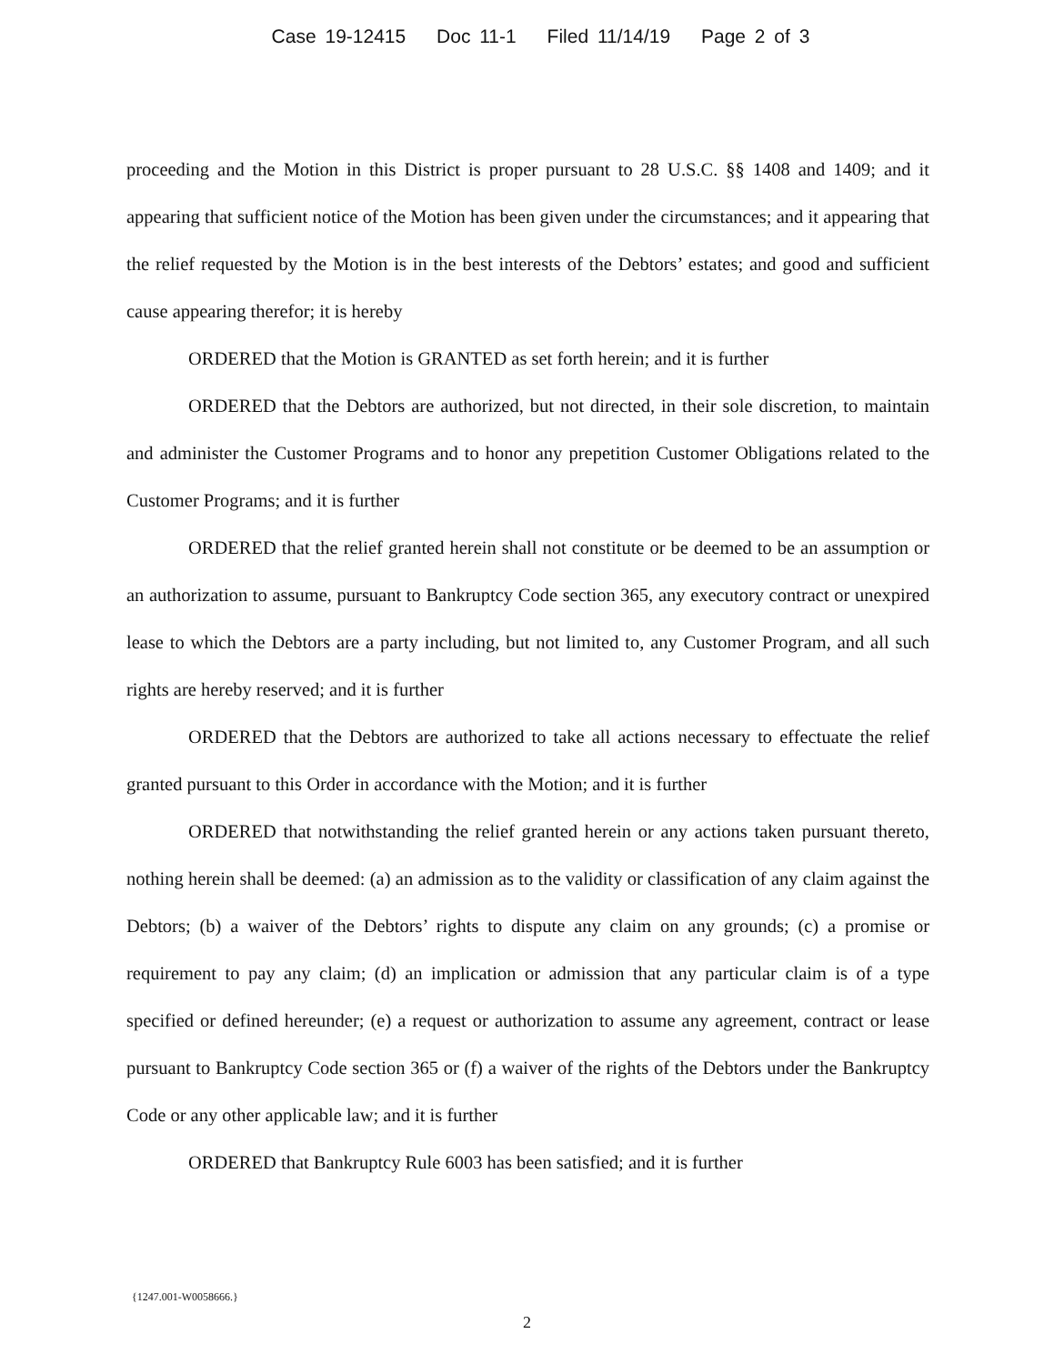Case 19-12415 Doc 11-1 Filed 11/14/19 Page 2 of 3
proceeding and the Motion in this District is proper pursuant to 28 U.S.C. §§ 1408 and 1409; and it appearing that sufficient notice of the Motion has been given under the circumstances; and it appearing that the relief requested by the Motion is in the best interests of the Debtors’ estates; and good and sufficient cause appearing therefor; it is hereby
ORDERED that the Motion is GRANTED as set forth herein; and it is further
ORDERED that the Debtors are authorized, but not directed, in their sole discretion, to maintain and administer the Customer Programs and to honor any prepetition Customer Obligations related to the Customer Programs; and it is further
ORDERED that the relief granted herein shall not constitute or be deemed to be an assumption or an authorization to assume, pursuant to Bankruptcy Code section 365, any executory contract or unexpired lease to which the Debtors are a party including, but not limited to, any Customer Program, and all such rights are hereby reserved; and it is further
ORDERED that the Debtors are authorized to take all actions necessary to effectuate the relief granted pursuant to this Order in accordance with the Motion; and it is further
ORDERED that notwithstanding the relief granted herein or any actions taken pursuant thereto, nothing herein shall be deemed: (a) an admission as to the validity or classification of any claim against the Debtors; (b) a waiver of the Debtors’ rights to dispute any claim on any grounds; (c) a promise or requirement to pay any claim; (d) an implication or admission that any particular claim is of a type specified or defined hereunder; (e) a request or authorization to assume any agreement, contract or lease pursuant to Bankruptcy Code section 365 or (f) a waiver of the rights of the Debtors under the Bankruptcy Code or any other applicable law; and it is further
ORDERED that Bankruptcy Rule 6003 has been satisfied; and it is further
{1247.001-W0058666.}
2